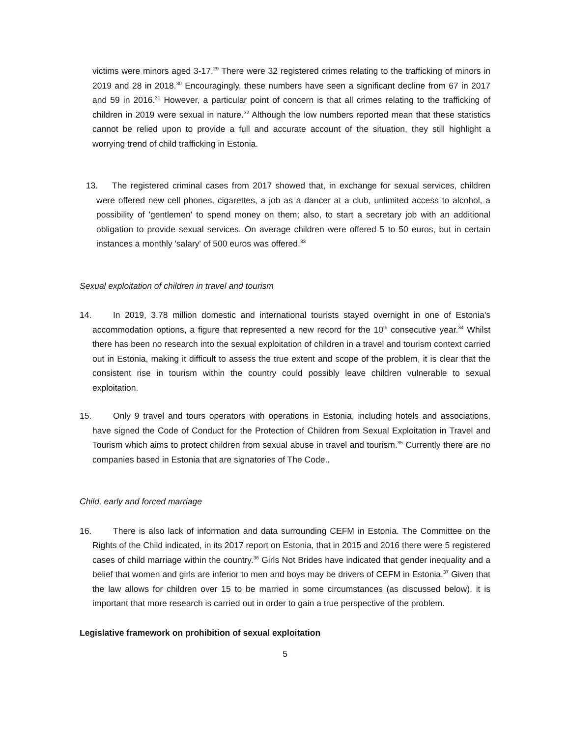victims were minors aged 3-17.<sup>29</sup> There were 32 registered crimes relating to the trafficking of minors in 2019 and 28 in 2018.<sup>30</sup> Encouragingly, these numbers have seen a significant decline from 67 in 2017 and 59 in 2016.<sup>31</sup> However, a particular point of concern is that all crimes relating to the trafficking of children in 2019 were sexual in nature.<sup>32</sup> Although the low numbers reported mean that these statistics cannot be relied upon to provide a full and accurate account of the situation, they still highlight a worrying trend of child trafficking in Estonia.
13. The registered criminal cases from 2017 showed that, in exchange for sexual services, children were offered new cell phones, cigarettes, a job as a dancer at a club, unlimited access to alcohol, a possibility of 'gentlemen' to spend money on them; also, to start a secretary job with an additional obligation to provide sexual services. On average children were offered 5 to 50 euros, but in certain instances a monthly 'salary' of 500 euros was offered.<sup>33</sup>
Sexual exploitation of children in travel and tourism
14. In 2019, 3.78 million domestic and international tourists stayed overnight in one of Estonia’s accommodation options, a figure that represented a new record for the 10<sup>th</sup> consecutive year.<sup>34</sup> Whilst there has been no research into the sexual exploitation of children in a travel and tourism context carried out in Estonia, making it difficult to assess the true extent and scope of the problem, it is clear that the consistent rise in tourism within the country could possibly leave children vulnerable to sexual exploitation.
15. Only 9 travel and tours operators with operations in Estonia, including hotels and associations, have signed the Code of Conduct for the Protection of Children from Sexual Exploitation in Travel and Tourism which aims to protect children from sexual abuse in travel and tourism.<sup>35</sup> Currently there are no companies based in Estonia that are signatories of The Code..
Child, early and forced marriage
16. There is also lack of information and data surrounding CEFM in Estonia. The Committee on the Rights of the Child indicated, in its 2017 report on Estonia, that in 2015 and 2016 there were 5 registered cases of child marriage within the country.<sup>36</sup> Girls Not Brides have indicated that gender inequality and a belief that women and girls are inferior to men and boys may be drivers of CEFM in Estonia.<sup>37</sup> Given that the law allows for children over 15 to be married in some circumstances (as discussed below), it is important that more research is carried out in order to gain a true perspective of the problem.
Legislative framework on prohibition of sexual exploitation
5